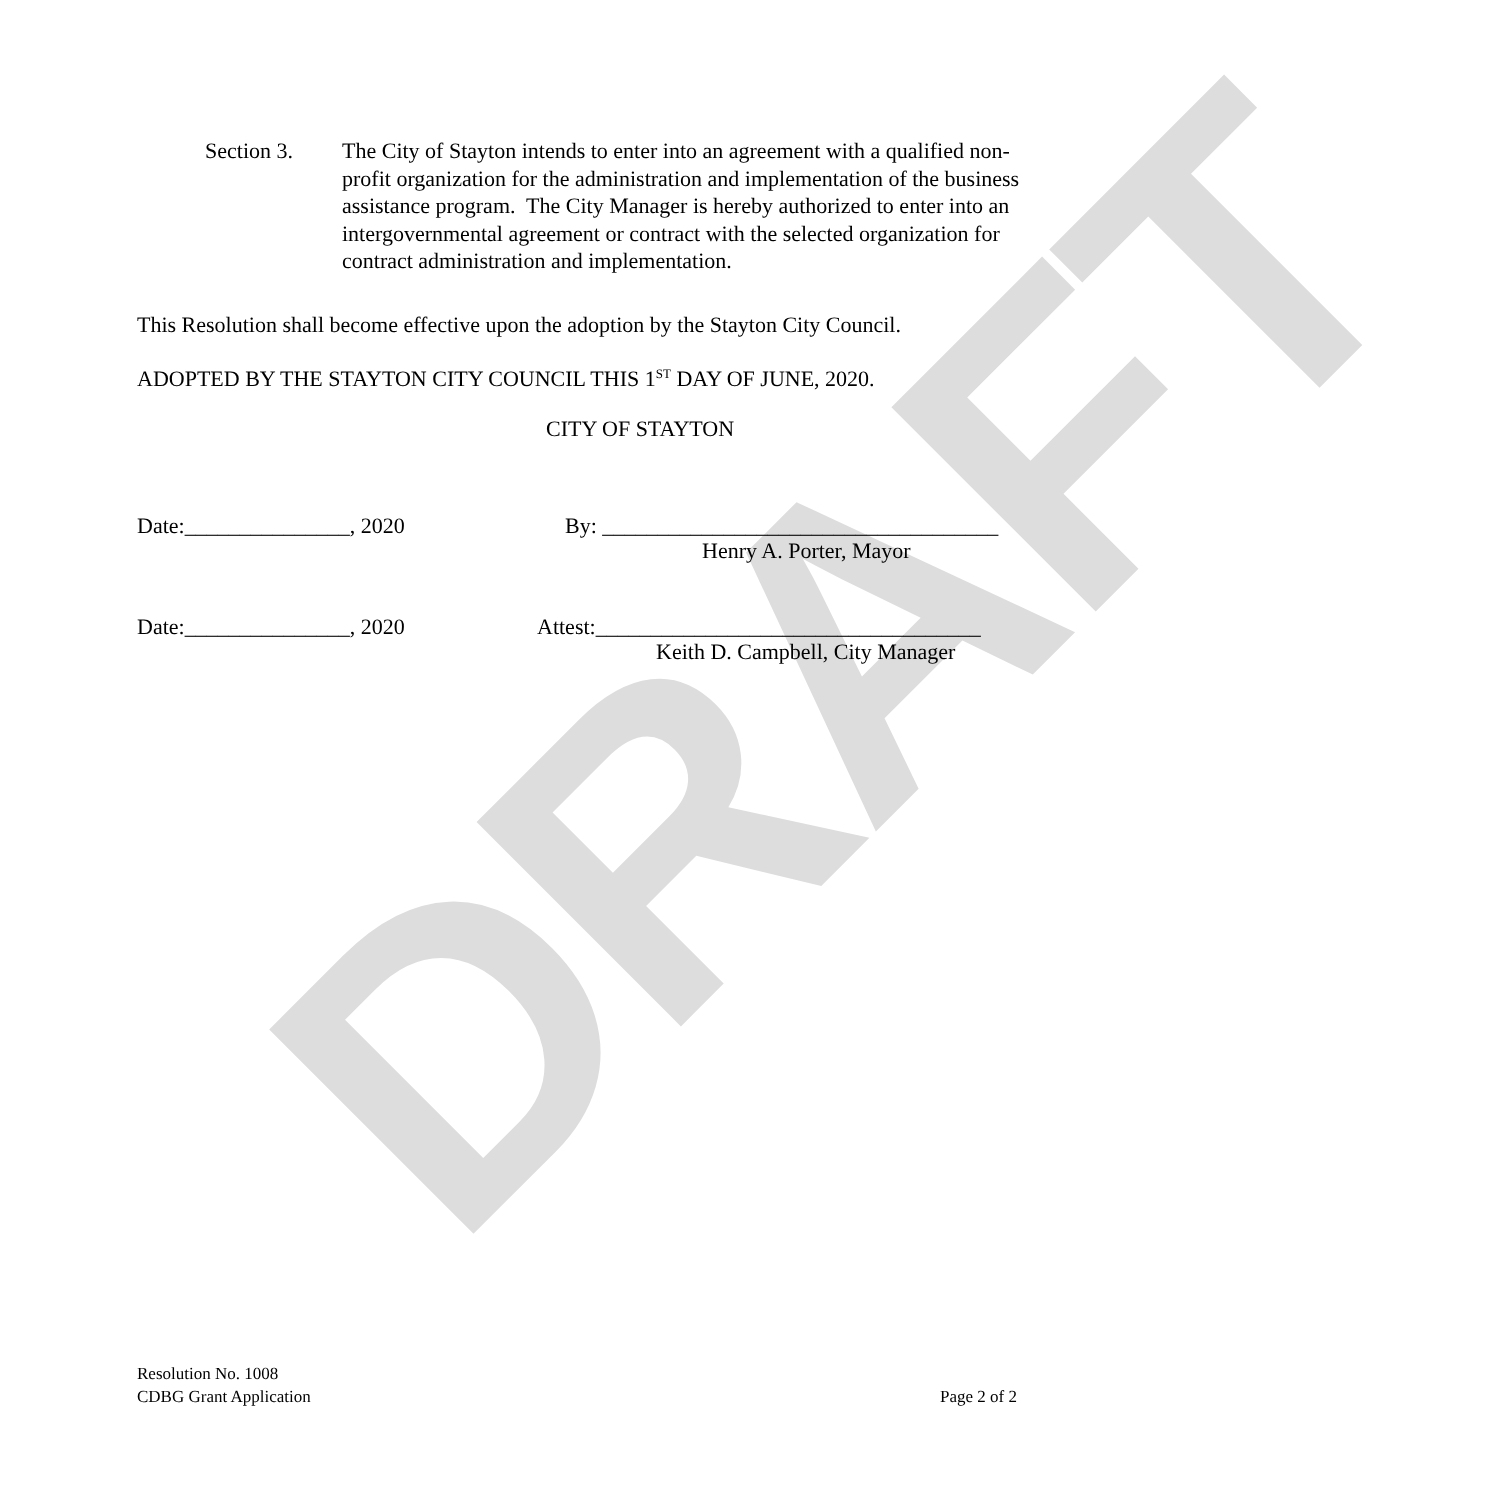DRAFT
Section 3. The City of Stayton intends to enter into an agreement with a qualified non-profit organization for the administration and implementation of the business assistance program. The City Manager is hereby authorized to enter into an intergovernmental agreement or contract with the selected organization for contract administration and implementation.
This Resolution shall become effective upon the adoption by the Stayton City Council.
ADOPTED BY THE STAYTON CITY COUNCIL THIS 1<sup>ST</sup> DAY OF JUNE, 2020.
CITY OF STAYTON
Date:_______________, 2020
By: ____________________________________
Henry A. Porter, Mayor
Date:_______________, 2020
Attest:___________________________________
Keith D. Campbell, City Manager
Resolution No. 1008
CDBG Grant Application
Page 2 of 2